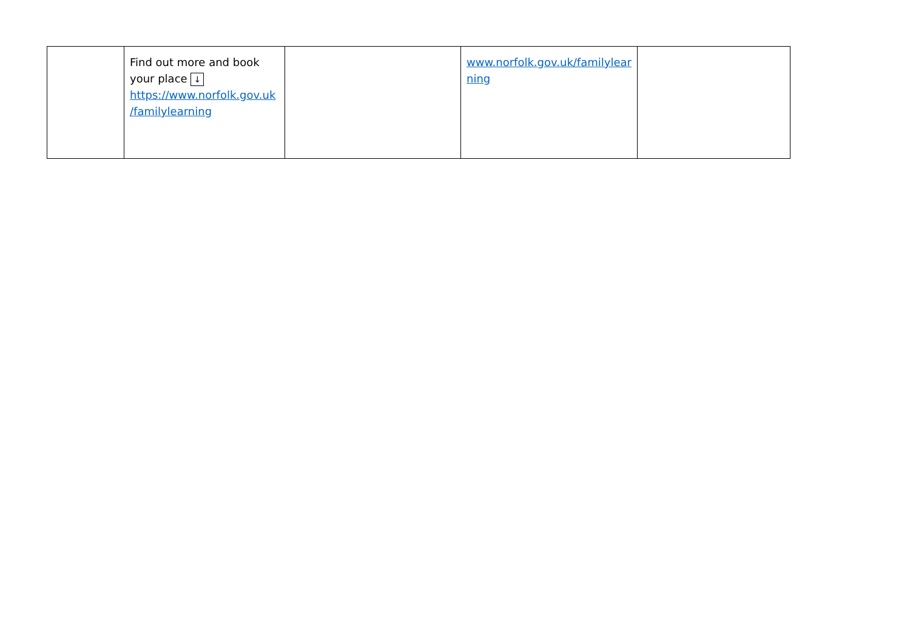| | Find out more and book your place ↓ https://www.norfolk.gov.uk /familylearning | | www.norfolk.gov.uk/familylear ning | |